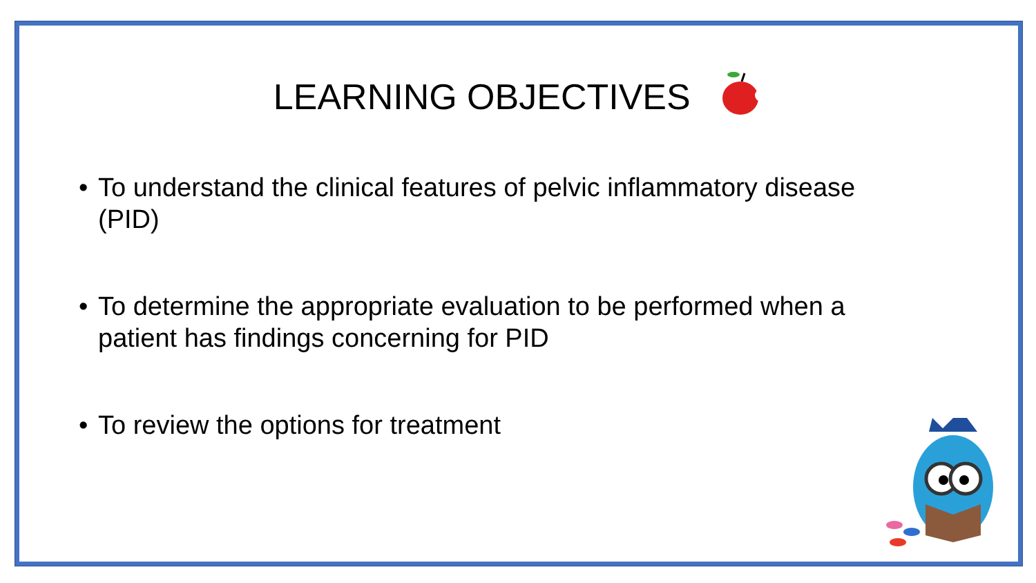LEARNING OBJECTIVES
• To understand the clinical features of pelvic inflammatory disease (PID)
• To determine the appropriate evaluation to be performed when a patient has findings concerning for PID
• To review the options for treatment